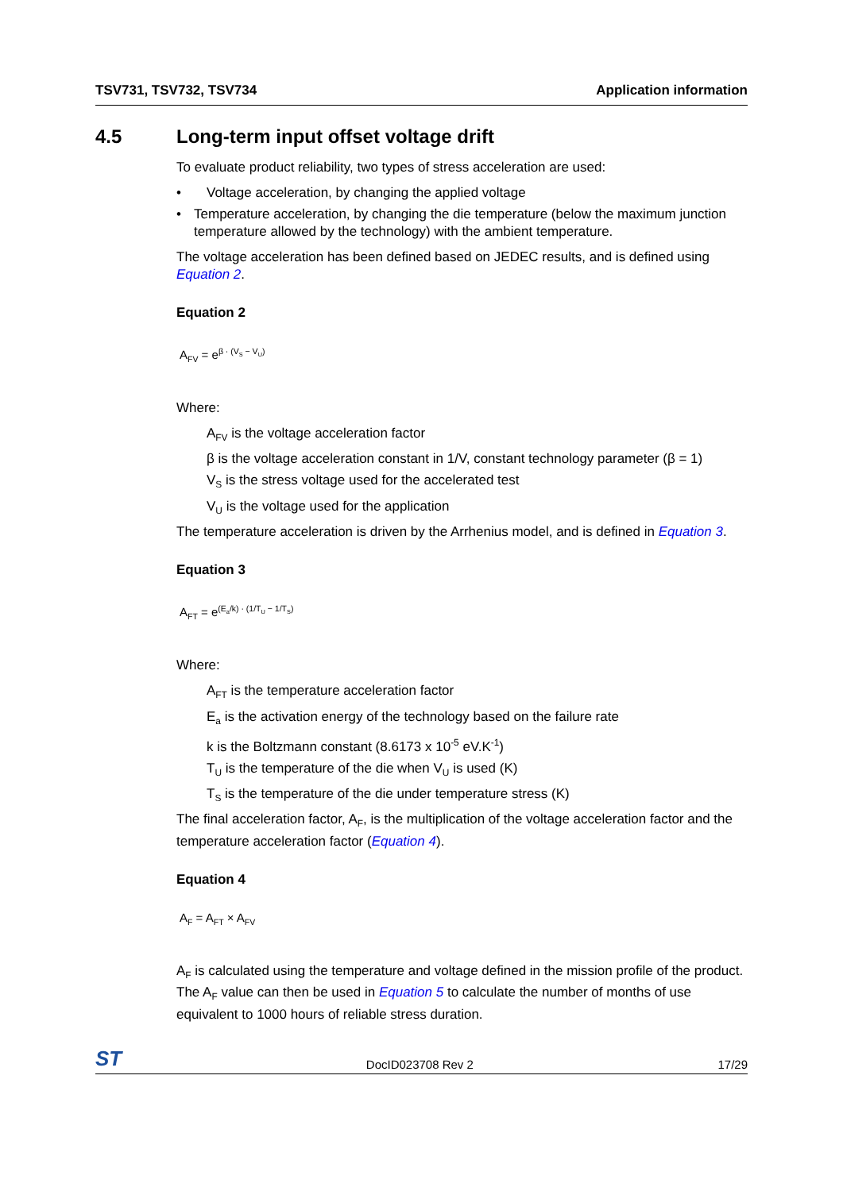TSV731, TSV732, TSV734 Application information
4.5 Long-term input offset voltage drift
To evaluate product reliability, two types of stress acceleration are used:
• Voltage acceleration, by changing the applied voltage
• Temperature acceleration, by changing the die temperature (below the maximum junction temperature allowed by the technology) with the ambient temperature.
The voltage acceleration has been defined based on JEDEC results, and is defined using Equation 2.
Equation 2
A<sub>FV</sub> = e<sup>β · (V<sub>S</sub> − V<sub>U</sub>)</sup>
Where:
A<sub>FV</sub> is the voltage acceleration factor
β is the voltage acceleration constant in 1/V, constant technology parameter (β = 1)
V<sub>S</sub> is the stress voltage used for the accelerated test
V<sub>U</sub> is the voltage used for the application
The temperature acceleration is driven by the Arrhenius model, and is defined in Equation 3.
Equation 3
A<sub>FT</sub> = e<sup>(E<sub>a</sub>/k) · (1/T<sub>U</sub> − 1/T<sub>S</sub>)</sup>
Where:
A<sub>FT</sub> is the temperature acceleration factor
E<sub>a</sub> is the activation energy of the technology based on the failure rate
k is the Boltzmann constant (8.6173 x 10<sup>-5</sup> eV.K<sup>-1</sup>)
T<sub>U</sub> is the temperature of the die when V<sub>U</sub> is used (K)
T<sub>S</sub> is the temperature of the die under temperature stress (K)
The final acceleration factor, A<sub>F</sub>, is the multiplication of the voltage acceleration factor and the temperature acceleration factor (Equation 4).
Equation 4
A<sub>F</sub> = A<sub>FT</sub> × A<sub>FV</sub>
A<sub>F</sub> is calculated using the temperature and voltage defined in the mission profile of the product. The A<sub>F</sub> value can then be used in Equation 5 to calculate the number of months of use equivalent to 1000 hours of reliable stress duration.
ST DocID023708 Rev 2 17/29